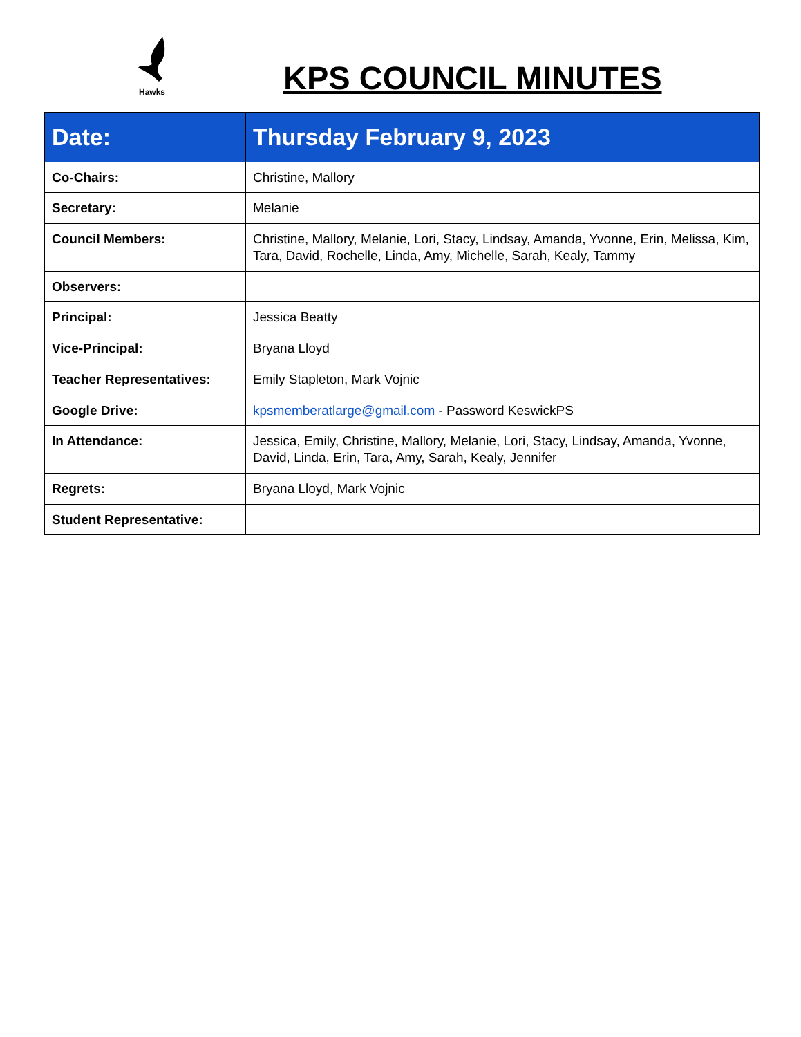Hawks
KPS COUNCIL MINUTES
| Date: | Thursday February 9, 2023 |
| Co-Chairs: | Christine, Mallory |
| Secretary: | Melanie |
| Council Members: | Christine, Mallory, Melanie, Lori, Stacy, Lindsay, Amanda, Yvonne, Erin, Melissa, Kim, Tara, David, Rochelle, Linda, Amy, Michelle, Sarah, Kealy, Tammy |
| Observers: | |
| Principal: | Jessica Beatty |
| Vice-Principal: | Bryana Lloyd |
| Teacher Representatives: | Emily Stapleton, Mark Vojnic |
| Google Drive: | kpsmemberatlarge@gmail.com - Password KeswickPS |
| In Attendance: | Jessica, Emily, Christine, Mallory, Melanie, Lori, Stacy, Lindsay, Amanda, Yvonne, David, Linda, Erin, Tara, Amy, Sarah, Kealy, Jennifer |
| Regrets: | Bryana Lloyd, Mark Vojnic |
| Student Representative: | |